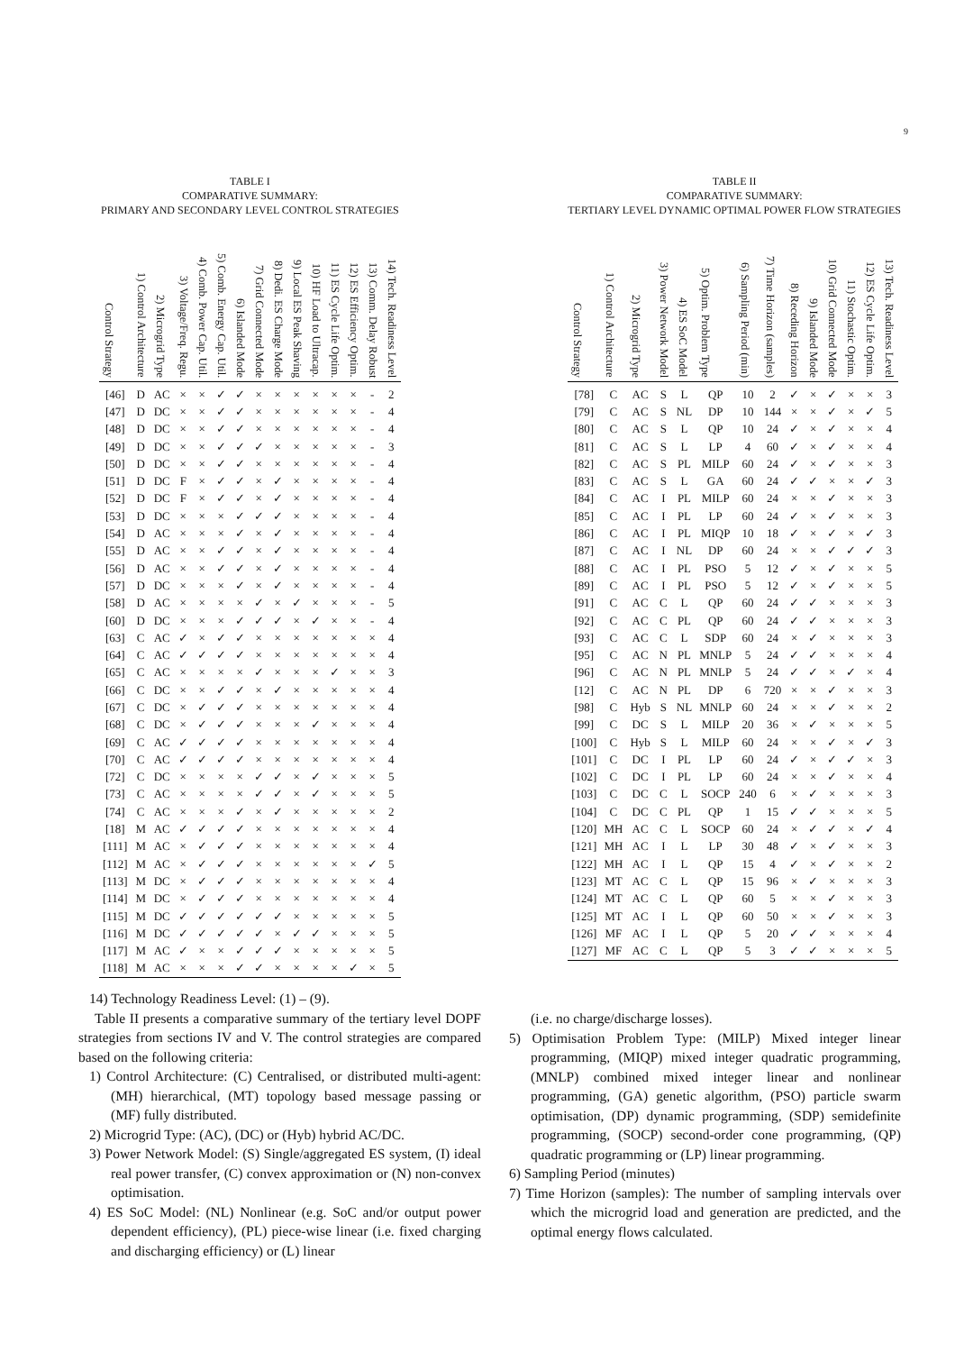9
TABLE I
COMPARATIVE SUMMARY:
PRIMARY AND SECONDARY LEVEL CONTROL STRATEGIES
| Control Strategy | 1) Control Architecture | 2) Microgrid Type | 3) Voltage/Freq. Regu. | 4) Comb. Power Cap. Util. | 5) Comb. Energy Cap. Util. | 6) Islanded Mode | 7) Grid Connected Mode | 8) Dedi. ES Charge Mode | 9) Local ES Peak Shaving | 10) HF Load to Ultracap. | 11) ES Cycle Life Optim. | 12) ES Efficiency Optim. | 13) Comm. Delay Robust | 14) Tech. Readiness Level |
| --- | --- | --- | --- | --- | --- | --- | --- | --- | --- | --- | --- | --- | --- | --- |
| [46] | D | AC | × | × | ✓ | ✓ | × | × | × | × | × | × | - | 2 |
| [47] | D | DC | × | × | ✓ | ✓ | × | × | × | × | × | × | - | 4 |
| [48] | D | DC | × | × | ✓ | ✓ | × | × | × | × | × | × | - | 4 |
| [49] | D | DC | × | × | ✓ | ✓ | ✓ | × | × | × | × | × | - | 3 |
| [50] | D | DC | × | × | ✓ | ✓ | × | × | × | × | × | × | - | 4 |
| [51] | D | DC | F | × | ✓ | ✓ | × | ✓ | × | × | × | × | - | 4 |
| [52] | D | DC | F | × | ✓ | ✓ | × | ✓ | × | × | × | × | - | 4 |
| [53] | D | DC | × | × | × | ✓ | ✓ | ✓ | × | × | × | × | - | 4 |
| [54] | D | AC | × | × | × | ✓ | × | ✓ | × | × | × | × | - | 4 |
| [55] | D | AC | × | × | ✓ | ✓ | × | ✓ | × | × | × | × | - | 4 |
| [56] | D | AC | × | × | ✓ | ✓ | × | ✓ | × | × | × | × | - | 4 |
| [57] | D | DC | × | × | × | ✓ | × | ✓ | × | × | × | × | - | 4 |
| [58] | D | AC | × | × | × | × | ✓ | × | ✓ | × | × | × | - | 5 |
| [60] | D | DC | × | × | × | ✓ | ✓ | ✓ | × | ✓ | × | × | - | 4 |
| [63] | C | AC | ✓ | × | ✓ | ✓ | × | × | × | × | × | × | × | 4 |
| [64] | C | AC | ✓ | ✓ | ✓ | ✓ | × | × | × | × | × | × | × | 4 |
| [65] | C | AC | × | × | × | × | ✓ | × | × | × | ✓ | × | × | 3 |
| [66] | C | DC | × | × | ✓ | ✓ | × | ✓ | × | × | × | × | × | 4 |
| [67] | C | DC | × | ✓ | ✓ | ✓ | × | × | × | × | × | × | × | 4 |
| [68] | C | DC | × | ✓ | ✓ | ✓ | × | × | × | ✓ | × | × | × | 4 |
| [69] | C | AC | ✓ | ✓ | ✓ | ✓ | × | × | × | × | × | × | × | 4 |
| [70] | C | AC | ✓ | ✓ | ✓ | ✓ | × | × | × | × | × | × | × | 4 |
| [72] | C | DC | × | × | × | × | ✓ | ✓ | × | ✓ | × | × | × | 5 |
| [73] | C | AC | × | × | × | × | ✓ | ✓ | × | ✓ | × | × | × | 5 |
| [74] | C | AC | × | × | × | ✓ | × | ✓ | × | × | × | × | × | 2 |
| [18] | M | AC | ✓ | ✓ | ✓ | ✓ | × | × | × | × | × | × | × | 4 |
| [111] | M | AC | × | ✓ | ✓ | ✓ | × | × | × | × | × | × | × | 4 |
| [112] | M | AC | × | ✓ | ✓ | ✓ | × | × | × | × | × | × | ✓ | 5 |
| [113] | M | DC | × | ✓ | ✓ | ✓ | × | × | × | × | × | × | × | 4 |
| [114] | M | DC | × | ✓ | ✓ | ✓ | × | × | × | × | × | × | × | 4 |
| [115] | M | DC | ✓ | ✓ | ✓ | ✓ | ✓ | ✓ | × | × | × | × | × | 5 |
| [116] | M | DC | ✓ | ✓ | ✓ | ✓ | ✓ | × | ✓ | ✓ | × | × | × | 5 |
| [117] | M | AC | ✓ | × | × | ✓ | ✓ | ✓ | × | × | × | × | × | 5 |
| [118] | M | AC | × | × | × | ✓ | ✓ | × | × | × | × | ✓ | × | 5 |
TABLE II
COMPARATIVE SUMMARY:
TERTIARY LEVEL DYNAMIC OPTIMAL POWER FLOW STRATEGIES
| Control Strategy | 1) Control Architecture | 2) Microgrid Type | 3) Power Network Model | 4) ES SoC Model | 5) Optim. Problem Type | 6) Sampling Period (min) | 7) Time Horizon (samples) | 8) Receding Horizon | 9) Islanded Mode | 10) Grid Connected Mode | 11) Stochastic Optim. | 12) ES Cycle Life Optim. | 13) Tech. Readiness Level |
| --- | --- | --- | --- | --- | --- | --- | --- | --- | --- | --- | --- | --- | --- |
| [78] | C | AC | S | L | QP | 10 | 2 | ✓ | × | ✓ | × | × | 3 |
| [79] | C | AC | S | NL | DP | 10 | 144 | × | × | ✓ | × | ✓ | 5 |
| [80] | C | AC | S | L | QP | 10 | 24 | ✓ | × | ✓ | × | × | 4 |
| [81] | C | AC | S | L | LP | 4 | 60 | ✓ | × | ✓ | × | × | 4 |
| [82] | C | AC | S | PL | MILP | 60 | 24 | ✓ | × | ✓ | × | × | 3 |
| [83] | C | AC | S | L | GA | 60 | 24 | ✓ | ✓ | × | × | ✓ | 3 |
| [84] | C | AC | I | PL | MILP | 60 | 24 | × | × | ✓ | × | × | 3 |
| [85] | C | AC | I | PL | LP | 60 | 24 | ✓ | × | ✓ | × | × | 3 |
| [86] | C | AC | I | PL | MIQP | 10 | 18 | ✓ | × | ✓ | × | ✓ | 3 |
| [87] | C | AC | I | NL | DP | 60 | 24 | × | × | ✓ | ✓ | ✓ | 3 |
| [88] | C | AC | I | PL | PSO | 5 | 12 | ✓ | × | ✓ | × | × | 5 |
| [89] | C | AC | I | PL | PSO | 5 | 12 | ✓ | × | ✓ | × | × | 5 |
| [91] | C | AC | C | L | QP | 60 | 24 | ✓ | ✓ | × | × | × | 3 |
| [92] | C | AC | C | PL | QP | 60 | 24 | ✓ | ✓ | × | × | × | 3 |
| [93] | C | AC | C | L | SDP | 60 | 24 | × | ✓ | × | × | × | 3 |
| [95] | C | AC | N | PL | MNLP | 5 | 24 | ✓ | ✓ | × | × | × | 4 |
| [96] | C | AC | N | PL | MNLP | 5 | 24 | ✓ | ✓ | × | ✓ | × | 4 |
| [12] | C | AC | N | PL | DP | 6 | 720 | × | × | ✓ | × | × | 3 |
| [98] | C | Hyb | S | NL | MNLP | 60 | 24 | × | × | ✓ | × | × | 2 |
| [99] | C | DC | S | L | MILP | 20 | 36 | × | ✓ | × | × | × | 5 |
| [100] | C | Hyb | S | L | MILP | 60 | 24 | × | × | ✓ | × | ✓ | 3 |
| [101] | C | DC | I | PL | LP | 60 | 24 | ✓ | × | ✓ | ✓ | × | 3 |
| [102] | C | DC | I | PL | LP | 60 | 24 | × | × | ✓ | × | × | 4 |
| [103] | C | DC | C | L | SOCP | 240 | 6 | × | ✓ | × | × | × | 3 |
| [104] | C | DC | C | PL | QP | 1 | 15 | ✓ | ✓ | × | × | × | 5 |
| [120] | MH | AC | C | L | SOCP | 60 | 24 | × | ✓ | ✓ | × | ✓ | 4 |
| [121] | MH | AC | I | L | LP | 30 | 48 | ✓ | × | ✓ | × | × | 3 |
| [122] | MH | AC | I | L | QP | 15 | 4 | ✓ | × | ✓ | × | × | 2 |
| [123] | MT | AC | C | L | QP | 15 | 96 | × | ✓ | × | × | × | 3 |
| [124] | MT | AC | C | L | QP | 60 | 5 | × | × | ✓ | × | × | 3 |
| [125] | MT | AC | I | L | QP | 60 | 50 | × | × | ✓ | × | × | 3 |
| [126] | MF | AC | I | L | QP | 5 | 20 | ✓ | ✓ | × | × | × | 4 |
| [127] | MF | AC | C | L | QP | 5 | 3 | ✓ | ✓ | × | × | × | 5 |
14) Technology Readiness Level: (1) – (9).
Table II presents a comparative summary of the tertiary level DOPF strategies from sections IV and V. The control strategies are compared based on the following criteria:
1) Control Architecture: (C) Centralised, or distributed multi-agent: (MH) hierarchical, (MT) topology based message passing or (MF) fully distributed.
2) Microgrid Type: (AC), (DC) or (Hyb) hybrid AC/DC.
3) Power Network Model: (S) Single/aggregated ES system, (I) ideal real power transfer, (C) convex approximation or (N) non-convex optimisation.
4) ES SoC Model: (NL) Nonlinear (e.g. SoC and/or output power dependent efficiency), (PL) piece-wise linear (i.e. fixed charging and discharging efficiency) or (L) linear
(i.e. no charge/discharge losses).
5) Optimisation Problem Type: (MILP) Mixed integer linear programming, (MIQP) mixed integer quadratic programming, (MNLP) combined mixed integer linear and nonlinear programming, (GA) genetic algorithm, (PSO) particle swarm optimisation, (DP) dynamic programming, (SDP) semidefinite programming, (SOCP) second-order cone programming, (QP) quadratic programming or (LP) linear programming.
6) Sampling Period (minutes)
7) Time Horizon (samples): The number of sampling intervals over which the microgrid load and generation are predicted, and the optimal energy flows calculated.